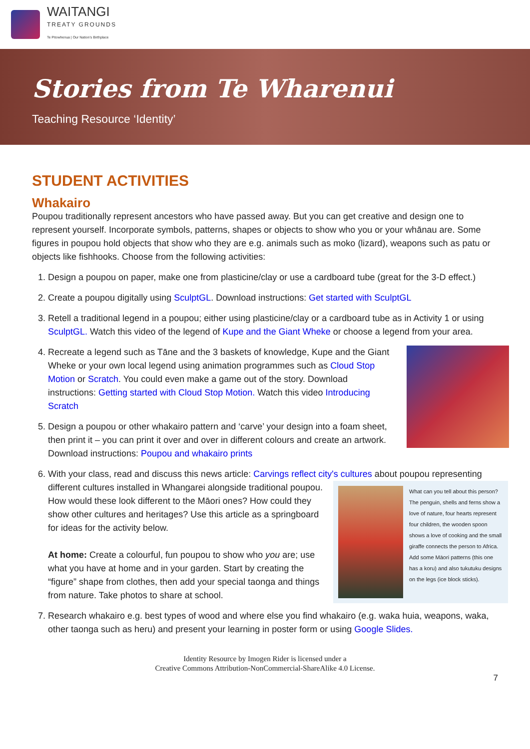WAITANGI
TREATY GROUNDS
Te Pitowhenua | Our Nation's Birthplace
Stories from Te Wharenui
Teaching Resource ‘Identity’
STUDENT ACTIVITIES
Whakairo
Poupou traditionally represent ancestors who have passed away. But you can get creative and design one to represent yourself. Incorporate symbols, patterns, shapes or objects to show who you or your whānau are. Some figures in poupou hold objects that show who they are e.g. animals such as moko (lizard), weapons such as patu or objects like fishhooks. Choose from the following activities:
1. Design a poupou on paper, make one from plasticine/clay or use a cardboard tube (great for the 3-D effect.)
2. Create a poupou digitally using SculptGL. Download instructions: Get started with SculptGL
3. Retell a traditional legend in a poupou; either using plasticine/clay or a cardboard tube as in Activity 1 or using SculptGL. Watch this video of the legend of Kupe and the Giant Wheke or choose a legend from your area.
4. Recreate a legend such as Tāne and the 3 baskets of knowledge, Kupe and the Giant Wheke or your own local legend using animation programmes such as Cloud Stop Motion or Scratch. You could even make a game out of the story. Download instructions: Getting started with Cloud Stop Motion. Watch this video Introducing Scratch
5. Design a poupou or other whakairo pattern and ‘carve’ your design into a foam sheet, then print it – you can print it over and over in different colours and create an artwork. Download instructions: Poupou and whakairo prints
6. With your class, read and discuss this news article: Carvings reflect city's cultures about poupou representing
What can you tell about this person? The penguin, shells and ferns show a love of nature, four hearts represent four children, the wooden spoon shows a love of cooking and the small giraffe connects the person to Africa. Add some Māori patterns (this one has a koru) and also tukutuku designs on the legs (ice block sticks).
different cultures installed in Whangarei alongside traditional poupou. How would these look different to the Māori ones? How could they show other cultures and heritages? Use this article as a springboard for ideas for the activity below.
At home: Create a colourful, fun poupou to show who you are; use what you have at home and in your garden. Start by creating the “figure” shape from clothes, then add your special taonga and things from nature. Take photos to share at school.
7. Research whakairo e.g. best types of wood and where else you find whakairo (e.g. waka huia, weapons, waka, other taonga such as heru) and present your learning in poster form or using Google Slides.
Identity Resource by Imogen Rider is licensed under a
Creative Commons Attribution-NonCommercial-ShareAlike 4.0 License.
7